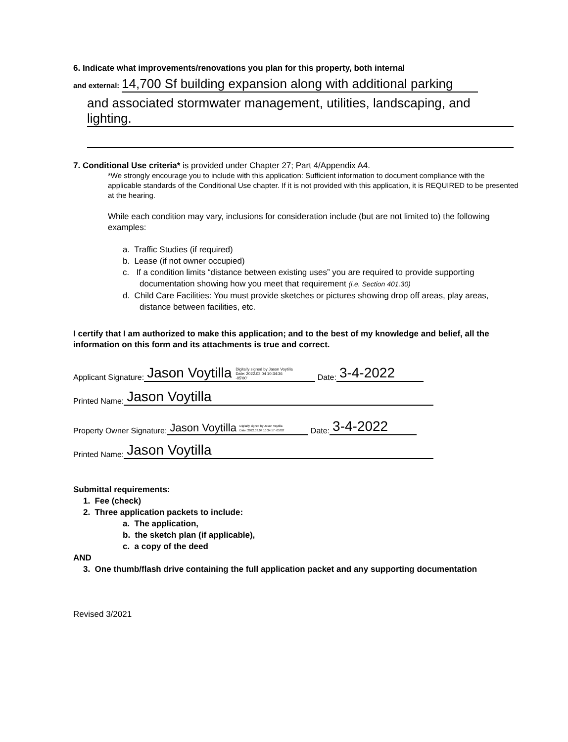6. Indicate what improvements/renovations you plan for this property, both internal
and external: 14,700 Sf building expansion along with additional parking
and associated stormwater management, utilities, landscaping, and lighting.
7. Conditional Use criteria* is provided under Chapter 27; Part 4/Appendix A4.
*We strongly encourage you to include with this application: Sufficient information to document compliance with the applicable standards of the Conditional Use chapter. If it is not provided with this application, it is REQUIRED to be presented at the hearing.
While each condition may vary, inclusions for consideration include (but are not limited to) the following examples:
a. Traffic Studies (if required)
b. Lease (if not owner occupied)
c. If a condition limits “distance between existing uses” you are required to provide supporting documentation showing how you meet that requirement (i.e. Section 401.30)
d. Child Care Facilities: You must provide sketches or pictures showing drop off areas, play areas, distance between facilities, etc.
I certify that I am authorized to make this application; and to the best of my knowledge and belief, all the information on this form and its attachments is true and correct.
Applicant Signature: Jason Voytilla Digitally signed by Jason Voytilla
Date: 2022.03.04 10:34:36
-05'00' Date: 3-4-2022
Printed Name: Jason Voytilla
Property Owner Signature: Jason Voytilla Digitally signed by Jason Voytilla
Date: 2022.03.04 10:34:57 -05'00' Date: 3-4-2022
Printed Name: Jason Voytilla
Submittal requirements:
1. Fee (check)
2. Three application packets to include:
a. The application,
b. the sketch plan (if applicable),
c. a copy of the deed
AND
3. One thumb/flash drive containing the full application packet and any supporting documentation
Revised 3/2021